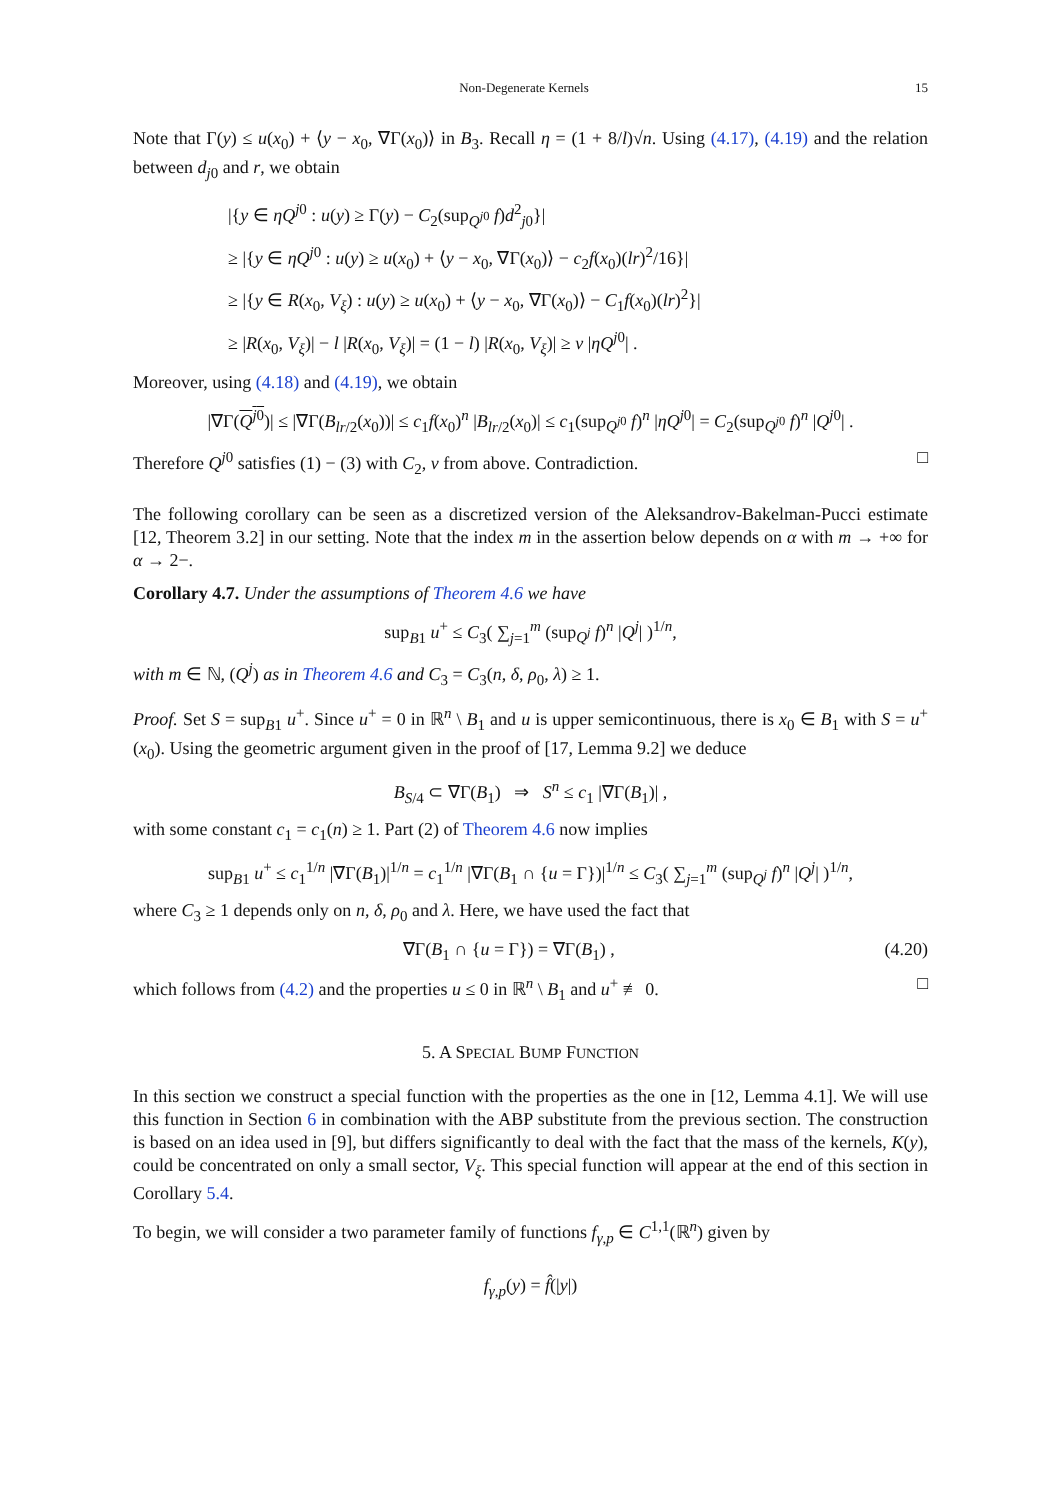Non-Degenerate Kernels 15
Note that Γ(y) ≤ u(x<sub>0</sub>) + ⟨y − x<sub>0</sub>, ∇Γ(x<sub>0</sub>)⟩ in B<sub>3</sub>. Recall η = (1 + 8/l)√n. Using (4.17), (4.19) and the relation between d<sub>j0</sub> and r, we obtain
|{y ∈ ηQ<sup>j0</sup> : u(y) ≥ Γ(y) − C<sub>2</sub>(sup<sub>Q<sup>j0</sup></sub> f)d<sup>2</sup><sub>j0</sub>}|
≥ |{y ∈ ηQ<sup>j0</sup> : u(y) ≥ u(x<sub>0</sub>) + ⟨y − x<sub>0</sub>, ∇Γ(x<sub>0</sub>)⟩ − c<sub>2</sub>f(x<sub>0</sub>)(lr)<sup>2</sup>/16}|
≥ |{y ∈ R(x<sub>0</sub>, V<sub>ξ</sub>) : u(y) ≥ u(x<sub>0</sub>) + ⟨y − x<sub>0</sub>, ∇Γ(x<sub>0</sub>)⟩ − C<sub>1</sub>f(x<sub>0</sub>)(lr)<sup>2</sup>}|
≥ |R(x<sub>0</sub>, V<sub>ξ</sub>)| − l |R(x<sub>0</sub>, V<sub>ξ</sub>)| = (1 − l) |R(x<sub>0</sub>, V<sub>ξ</sub>)| ≥ ν |ηQ<sup>j0</sup>| .
Moreover, using (4.18) and (4.19), we obtain
|∇Γ(Q<sup>j0</sup>)| ≤ |∇Γ(B<sub>lr/2</sub>(x<sub>0</sub>))| ≤ c<sub>1</sub>f(x<sub>0</sub>)<sup>n</sup> |B<sub>lr/2</sub>(x<sub>0</sub>)| ≤ c<sub>1</sub>(sup<sub>Q<sup>j0</sup></sub> f)<sup>n</sup> |ηQ<sup>j0</sup>| = C<sub>2</sub>(sup<sub>Q<sup>j0</sup></sub> f)<sup>n</sup> |Q<sup>j0</sup>| .
Therefore Q<sup>j0</sup> satisfies (1) − (3) with C<sub>2</sub>, ν from above. Contradiction. □
The following corollary can be seen as a discretized version of the Aleksandrov-Bakelman-Pucci estimate [12, Theorem 3.2] in our setting. Note that the index m in the assertion below depends on α with m → +∞ for α → 2−.
Corollary 4.7. Under the assumptions of Theorem 4.6 we have
sup<sub>B1</sub> u<sup>+</sup> ≤ C<sub>3</sub>( ∑<sub>j=1</sub><sup>m</sup> (sup<sub>Q<sup>j</sup></sub> f)<sup>n</sup> |Q<sup>j</sup>| )<sup>1/n</sup>,
with m ∈ ℕ, (Q<sup>j</sup>) as in Theorem 4.6 and C<sub>3</sub> = C<sub>3</sub>(n, δ, ρ<sub>0</sub>, λ) ≥ 1.
Proof. Set S = sup<sub>B1</sub> u<sup>+</sup>. Since u<sup>+</sup> = 0 in ℝ<sup>n</sup> \ B<sub>1</sub> and u is upper semicontinuous, there is x<sub>0</sub> ∈ B<sub>1</sub> with S = u<sup>+</sup>(x<sub>0</sub>). Using the geometric argument given in the proof of [17, Lemma 9.2] we deduce
B<sub>S/4</sub> ⊂ ∇Γ(B<sub>1</sub>) ⇒ S<sup>n</sup> ≤ c<sub>1</sub> |∇Γ(B<sub>1</sub>)| ,
with some constant c<sub>1</sub> = c<sub>1</sub>(n) ≥ 1. Part (2) of Theorem 4.6 now implies
sup<sub>B1</sub> u<sup>+</sup> ≤ c<sub>1</sub><sup>1/n</sup> |∇Γ(B<sub>1</sub>)|<sup>1/n</sup> = c<sub>1</sub><sup>1/n</sup> |∇Γ(B<sub>1</sub> ∩ {u = Γ})|<sup>1/n</sup> ≤ C<sub>3</sub>( ∑<sub>j=1</sub><sup>m</sup> (sup<sub>Q<sup>j</sup></sub> f)<sup>n</sup> |Q<sup>j</sup>| )<sup>1/n</sup>,
where C<sub>3</sub> ≥ 1 depends only on n, δ, ρ<sub>0</sub> and λ. Here, we have used the fact that
∇Γ(B<sub>1</sub> ∩ {u = Γ}) = ∇Γ(B<sub>1</sub>) , (4.20)
which follows from (4.2) and the properties u ≤ 0 in ℝ<sup>n</sup> \ B<sub>1</sub> and u<sup>+</sup> ≢ 0. □
5. A SPECIAL BUMP FUNCTION
In this section we construct a special function with the properties as the one in [12, Lemma 4.1]. We will use this function in Section 6 in combination with the ABP substitute from the previous section. The construction is based on an idea used in [9], but differs significantly to deal with the fact that the mass of the kernels, K(y), could be concentrated on only a small sector, V<sub>ξ</sub>. This special function will appear at the end of this section in Corollary 5.4.
To begin, we will consider a two parameter family of functions f<sub>γ,p</sub> ∈ C<sup>1,1</sup>(ℝ<sup>n</sup>) given by
f<sub>γ,p</sub>(y) = f̂(|y|)